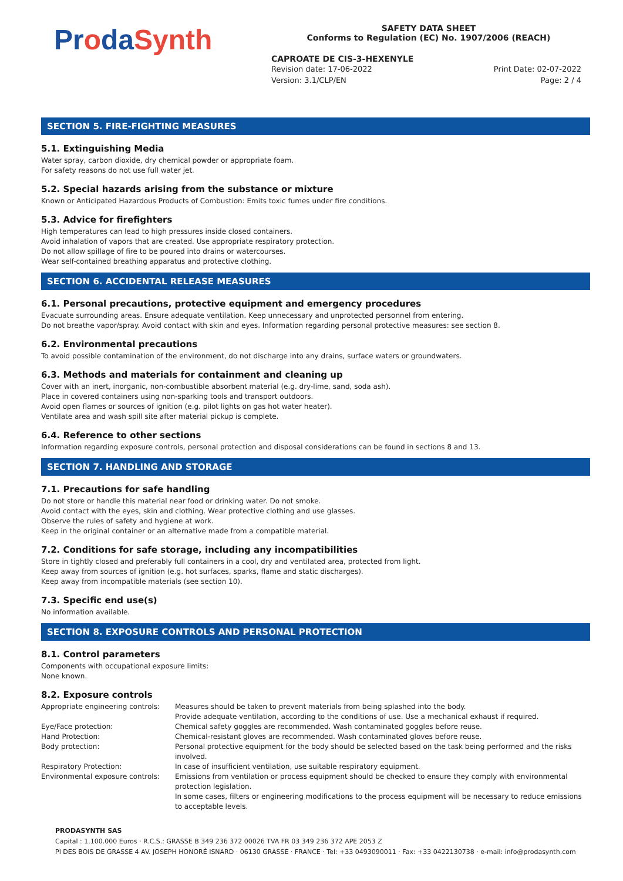ProdaSynth
SAFETY DATA SHEET
Conforms to Regulation (EC) No. 1907/2006 (REACH)
CAPROATE DE CIS-3-HEXENYLE
Revision date: 17-06-2022
Version: 3.1/CLP/EN
Print Date: 02-07-2022
Page: 2 / 4
SECTION 5. FIRE-FIGHTING MEASURES
5.1. Extinguishing Media
Water spray, carbon dioxide, dry chemical powder or appropriate foam.
For safety reasons do not use full water jet.
5.2. Special hazards arising from the substance or mixture
Known or Anticipated Hazardous Products of Combustion: Emits toxic fumes under fire conditions.
5.3. Advice for firefighters
High temperatures can lead to high pressures inside closed containers.
Avoid inhalation of vapors that are created. Use appropriate respiratory protection.
Do not allow spillage of fire to be poured into drains or watercourses.
Wear self-contained breathing apparatus and protective clothing.
SECTION 6. ACCIDENTAL RELEASE MEASURES
6.1. Personal precautions, protective equipment and emergency procedures
Evacuate surrounding areas. Ensure adequate ventilation. Keep unnecessary and unprotected personnel from entering.
Do not breathe vapor/spray. Avoid contact with skin and eyes. Information regarding personal protective measures: see section 8.
6.2. Environmental precautions
To avoid possible contamination of the environment, do not discharge into any drains, surface waters or groundwaters.
6.3. Methods and materials for containment and cleaning up
Cover with an inert, inorganic, non-combustible absorbent material (e.g. dry-lime, sand, soda ash).
Place in covered containers using non-sparking tools and transport outdoors.
Avoid open flames or sources of ignition (e.g. pilot lights on gas hot water heater).
Ventilate area and wash spill site after material pickup is complete.
6.4. Reference to other sections
Information regarding exposure controls, personal protection and disposal considerations can be found in sections 8 and 13.
SECTION 7. HANDLING AND STORAGE
7.1. Precautions for safe handling
Do not store or handle this material near food or drinking water. Do not smoke.
Avoid contact with the eyes, skin and clothing. Wear protective clothing and use glasses.
Observe the rules of safety and hygiene at work.
Keep in the original container or an alternative made from a compatible material.
7.2. Conditions for safe storage, including any incompatibilities
Store in tightly closed and preferably full containers in a cool, dry and ventilated area, protected from light.
Keep away from sources of ignition (e.g. hot surfaces, sparks, flame and static discharges).
Keep away from incompatible materials (see section 10).
7.3. Specific end use(s)
No information available.
SECTION 8. EXPOSURE CONTROLS AND PERSONAL PROTECTION
8.1. Control parameters
Components with occupational exposure limits:
None known.
8.2. Exposure controls
| Appropriate engineering controls: | Measures should be taken to prevent materials from being splashed into the body. Provide adequate ventilation, according to the conditions of use. Use a mechanical exhaust if required. |
| Eye/Face protection: | Chemical safety goggles are recommended. Wash contaminated goggles before reuse. |
| Hand Protection: | Chemical-resistant gloves are recommended. Wash contaminated gloves before reuse. |
| Body protection: | Personal protective equipment for the body should be selected based on the task being performed and the risks involved. |
| Respiratory Protection: | In case of insufficient ventilation, use suitable respiratory equipment. |
| Environmental exposure controls: | Emissions from ventilation or process equipment should be checked to ensure they comply with environmental protection legislation. In some cases, filters or engineering modifications to the process equipment will be necessary to reduce emissions to acceptable levels. |
PRODASYNTH SAS
Capital : 1.100.000 Euros · R.C.S.: GRASSE B 349 236 372 00026 TVA FR 03 349 236 372 APE 2053 Z
PI DES BOIS DE GRASSE 4 AV. JOSEPH HONORÉ ISNARD · 06130 GRASSE · FRANCE · Tel: +33 0493090011 · Fax: +33 0422130738 · e-mail: info@prodasynth.com